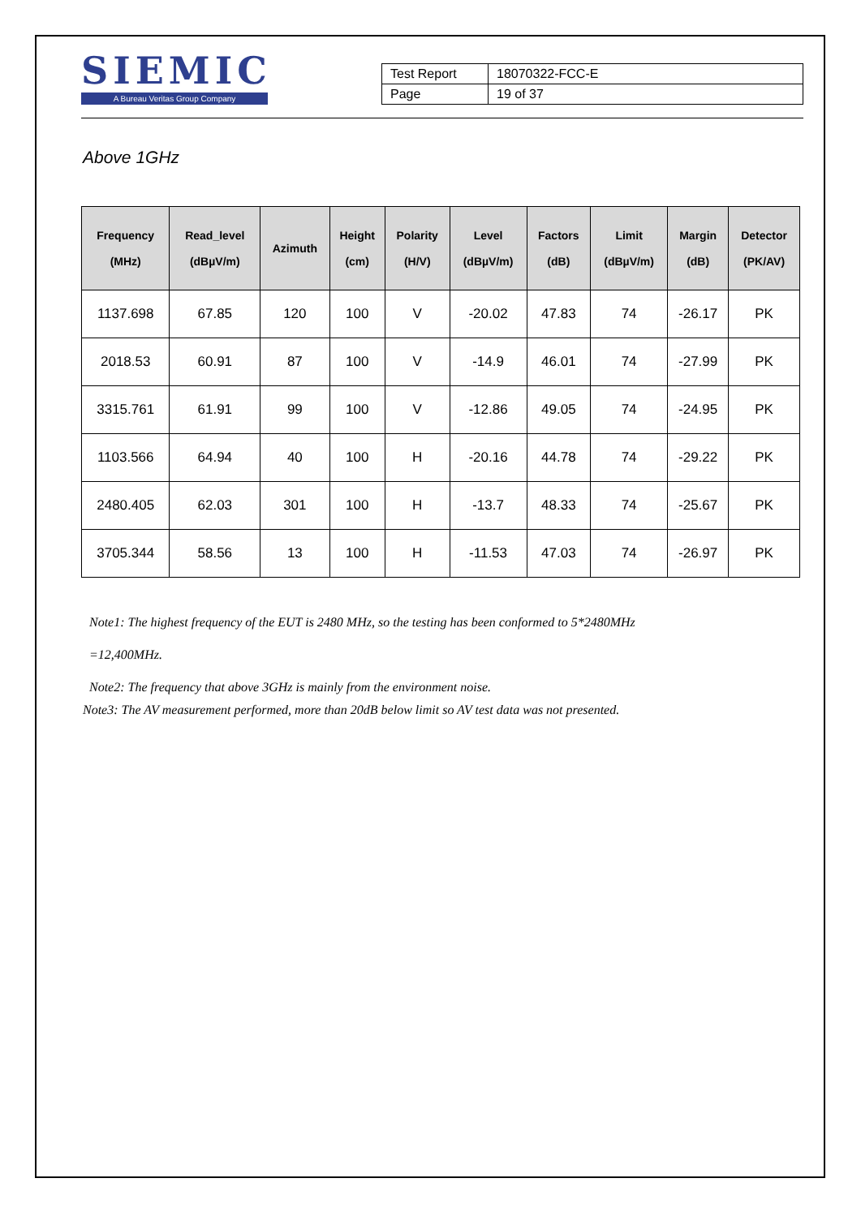SIEMIC
A Bureau Veritas Group Company
| Test Report | 18070322-FCC-E |
| Page | 19 of 37 |
Above 1GHz
| Frequency (MHz) | Read_level (dBµV/m) | Azimuth | Height (cm) | Polarity (H/V) | Level (dBµV/m) | Factors (dB) | Limit (dBµV/m) | Margin (dB) | Detector (PK/AV) |
| --- | --- | --- | --- | --- | --- | --- | --- | --- | --- |
| 1137.698 | 67.85 | 120 | 100 | V | -20.02 | 47.83 | 74 | -26.17 | PK |
| 2018.53 | 60.91 | 87 | 100 | V | -14.9 | 46.01 | 74 | -27.99 | PK |
| 3315.761 | 61.91 | 99 | 100 | V | -12.86 | 49.05 | 74 | -24.95 | PK |
| 1103.566 | 64.94 | 40 | 100 | H | -20.16 | 44.78 | 74 | -29.22 | PK |
| 2480.405 | 62.03 | 301 | 100 | H | -13.7 | 48.33 | 74 | -25.67 | PK |
| 3705.344 | 58.56 | 13 | 100 | H | -11.53 | 47.03 | 74 | -26.97 | PK |
Note1: The highest frequency of the EUT is 2480 MHz, so the testing has been conformed to 5*2480MHz
=12,400MHz.
Note2: The frequency that above 3GHz is mainly from the environment noise.
Note3: The AV measurement performed, more than 20dB below limit so AV test data was not presented.